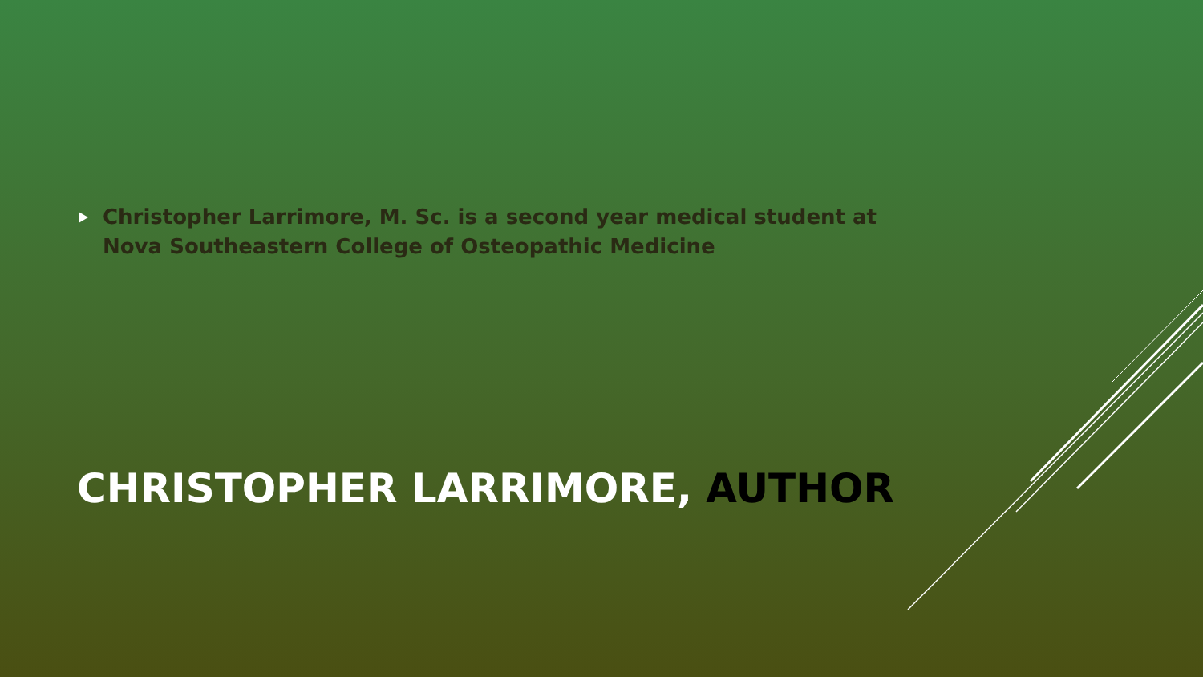Christopher Larrimore, M. Sc. is a second year medical student at Nova Southeastern College of Osteopathic Medicine
CHRISTOPHER LARRIMORE, AUTHOR